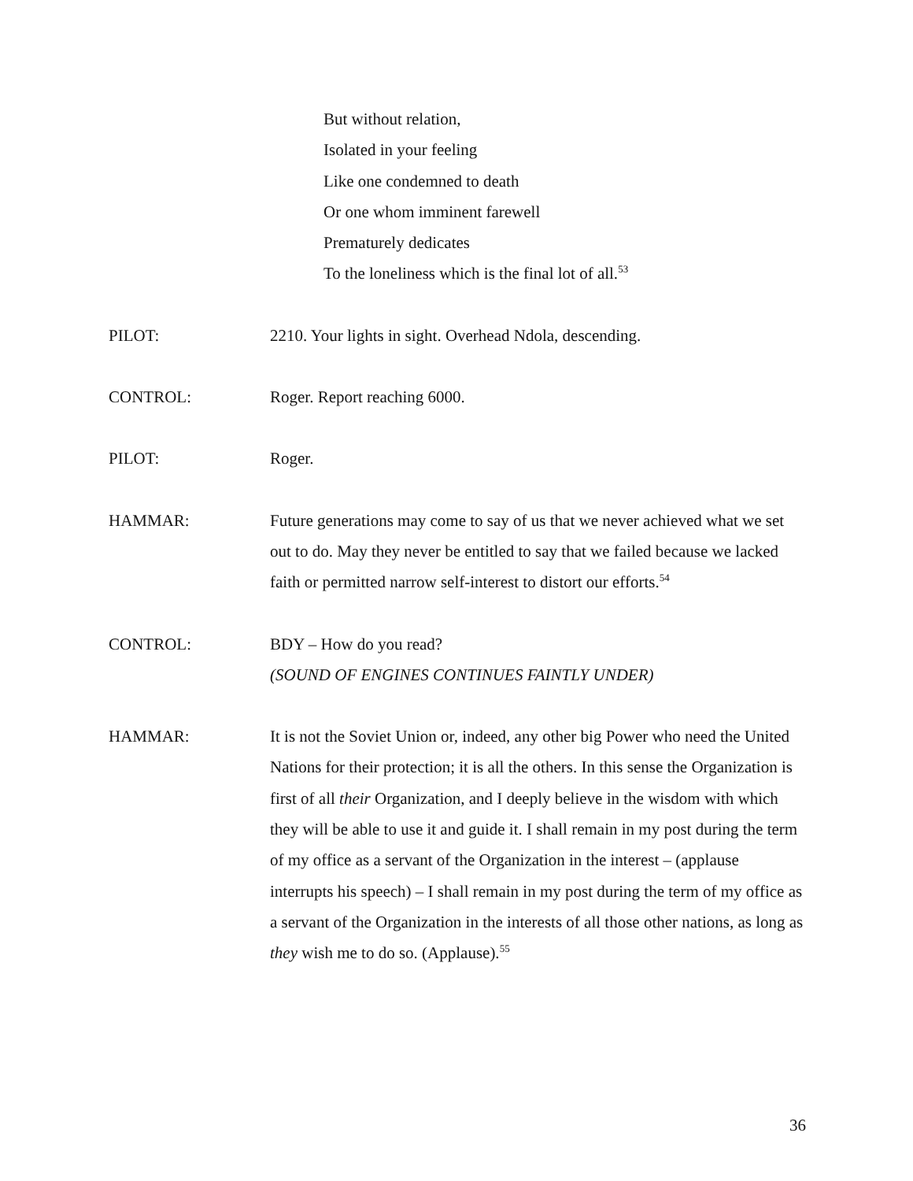But without relation,
Isolated in your feeling
Like one condemned to death
Or one whom imminent farewell
Prematurely dedicates
To the loneliness which is the final lot of all.<sup>53</sup>
PILOT: 2210. Your lights in sight. Overhead Ndola, descending.
CONTROL: Roger. Report reaching 6000.
PILOT: Roger.
HAMMAR: Future generations may come to say of us that we never achieved what we set out to do. May they never be entitled to say that we failed because we lacked faith or permitted narrow self-interest to distort our efforts.<sup>54</sup>
CONTROL: BDY – How do you read?
(SOUND OF ENGINES CONTINUES FAINTLY UNDER)
HAMMAR: It is not the Soviet Union or, indeed, any other big Power who need the United Nations for their protection; it is all the others. In this sense the Organization is first of all their Organization, and I deeply believe in the wisdom with which they will be able to use it and guide it. I shall remain in my post during the term of my office as a servant of the Organization in the interest – (applause interrupts his speech) – I shall remain in my post during the term of my office as a servant of the Organization in the interests of all those other nations, as long as they wish me to do so. (Applause).<sup>55</sup>
36